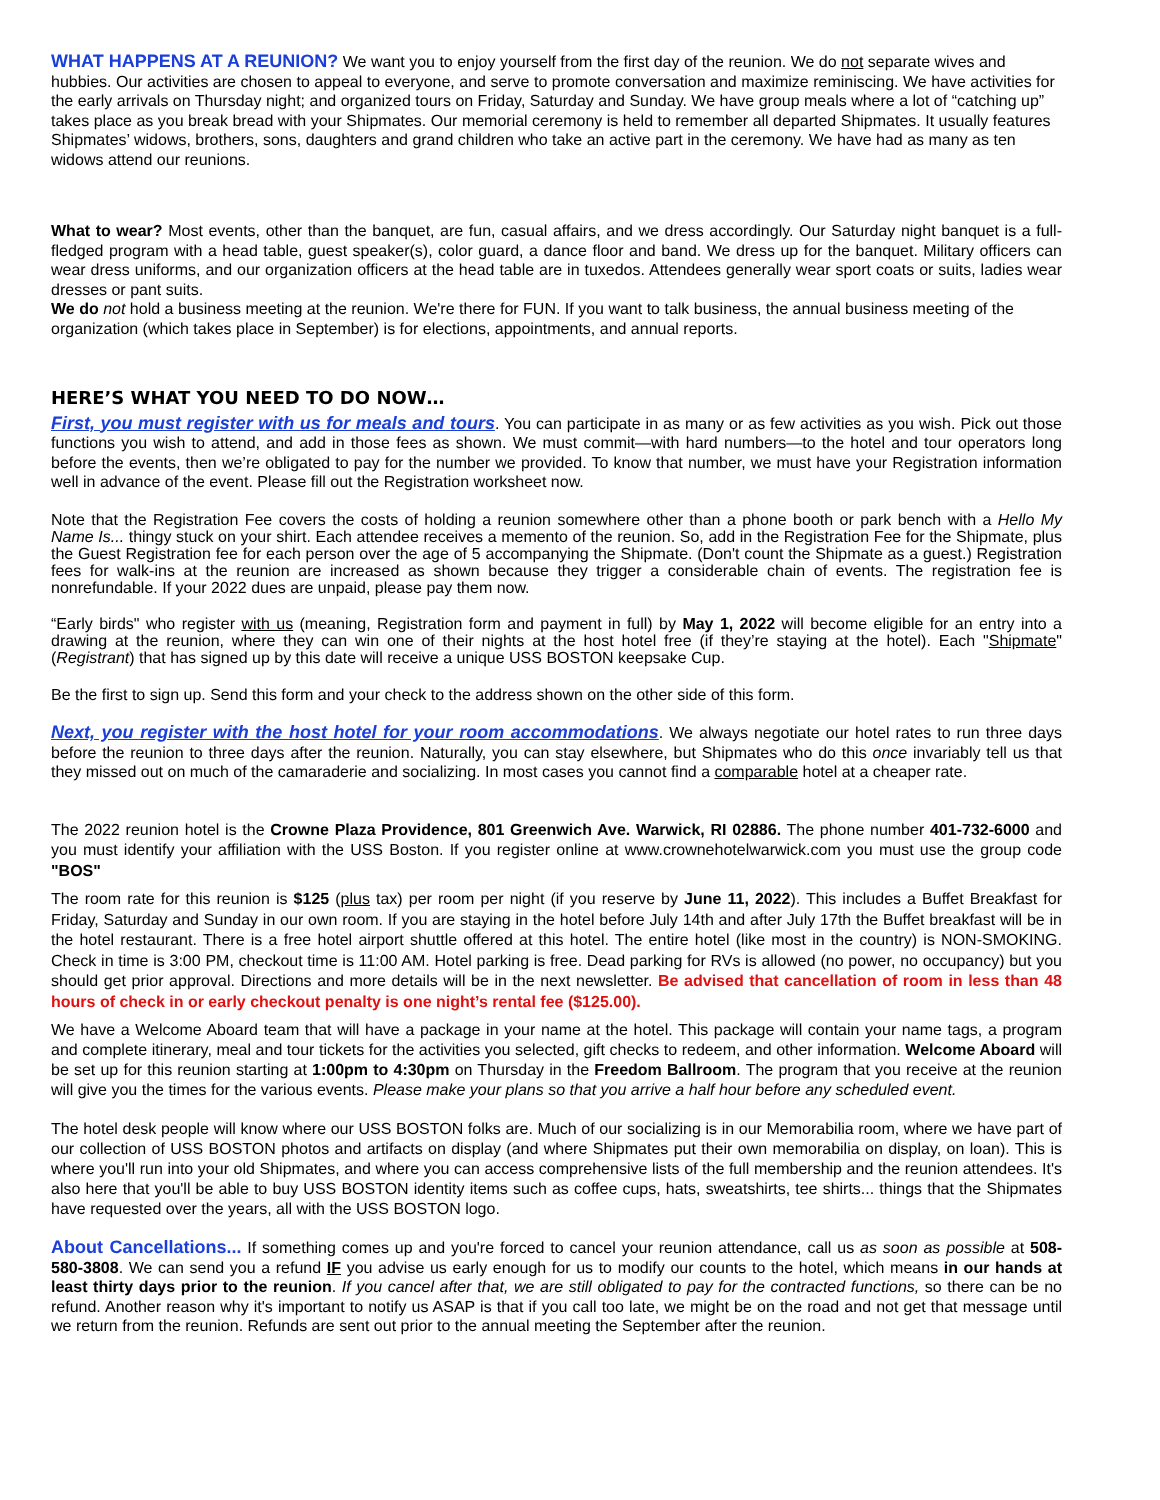WHAT HAPPENS AT A REUNION? We want you to enjoy yourself from the first day of the reunion. We do not separate wives and hubbies. Our activities are chosen to appeal to everyone, and serve to promote conversation and maximize reminiscing. We have activities for the early arrivals on Thursday night; and organized tours on Friday, Saturday and Sunday. We have group meals where a lot of “catching up” takes place as you break bread with your Shipmates. Our memorial ceremony is held to remember all departed Shipmates. It usually features Shipmates’ widows, brothers, sons, daughters and grand children who take an active part in the ceremony. We have had as many as ten widows attend our reunions.
What to wear? Most events, other than the banquet, are fun, casual affairs, and we dress accordingly. Our Saturday night banquet is a full-fledged program with a head table, guest speaker(s), color guard, a dance floor and band. We dress up for the banquet. Military officers can wear dress uniforms, and our organization officers at the head table are in tuxedos. Attendees generally wear sport coats or suits, ladies wear dresses or pant suits.
We do not hold a business meeting at the reunion. We're there for FUN. If you want to talk business, the annual business meeting of the organization (which takes place in September) is for elections, appointments, and annual reports.
HERE’S WHAT YOU NEED TO DO NOW…
First, you must register with us for meals and tours. You can participate in as many or as few activities as you wish. Pick out those functions you wish to attend, and add in those fees as shown. We must commit—with hard numbers—to the hotel and tour operators long before the events, then we’re obligated to pay for the number we provided. To know that number, we must have your Registration information well in advance of the event. Please fill out the Registration worksheet now.
Note that the Registration Fee covers the costs of holding a reunion somewhere other than a phone booth or park bench with a Hello My Name Is... thingy stuck on your shirt. Each attendee receives a memento of the reunion. So, add in the Registration Fee for the Shipmate, plus the Guest Registration fee for each person over the age of 5 accompanying the Shipmate. (Don't count the Shipmate as a guest.) Registration fees for walk-ins at the reunion are increased as shown because they trigger a considerable chain of events. The registration fee is nonrefundable. If your 2022 dues are unpaid, please pay them now.
“Early birds" who register with us (meaning, Registration form and payment in full) by May 1, 2022 will become eligible for an entry into a drawing at the reunion, where they can win one of their nights at the host hotel free (if they’re staying at the hotel). Each "Shipmate" (Registrant) that has signed up by this date will receive a unique USS BOSTON keepsake Cup.
Be the first to sign up. Send this form and your check to the address shown on the other side of this form.
Next, you register with the host hotel for your room accommodations. We always negotiate our hotel rates to run three days before the reunion to three days after the reunion. Naturally, you can stay elsewhere, but Shipmates who do this once invariably tell us that they missed out on much of the camaraderie and socializing. In most cases you cannot find a comparable hotel at a cheaper rate.
The 2022 reunion hotel is the Crowne Plaza Providence, 801 Greenwich Ave. Warwick, RI 02886. The phone number 401-732-6000 and you must identify your affiliation with the USS Boston. If you register online at www.crownehotelwarwick.com you must use the group code "BOS"
The room rate for this reunion is $125 (plus tax) per room per night (if you reserve by June 11, 2022). This includes a Buffet Breakfast for Friday, Saturday and Sunday in our own room. If you are staying in the hotel before July 14th and after July 17th the Buffet breakfast will be in the hotel restaurant. There is a free hotel airport shuttle offered at this hotel. The entire hotel (like most in the country) is NON-SMOKING. Check in time is 3:00 PM, checkout time is 11:00 AM. Hotel parking is free. Dead parking for RVs is allowed (no power, no occupancy) but you should get prior approval. Directions and more details will be in the next newsletter. Be advised that cancellation of room in less than 48 hours of check in or early checkout penalty is one night’s rental fee ($125.00).
We have a Welcome Aboard team that will have a package in your name at the hotel. This package will contain your name tags, a program and complete itinerary, meal and tour tickets for the activities you selected, gift checks to redeem, and other information. Welcome Aboard will be set up for this reunion starting at 1:00pm to 4:30pm on Thursday in the Freedom Ballroom. The program that you receive at the reunion will give you the times for the various events. Please make your plans so that you arrive a half hour before any scheduled event.
The hotel desk people will know where our USS BOSTON folks are. Much of our socializing is in our Memorabilia room, where we have part of our collection of USS BOSTON photos and artifacts on display (and where Shipmates put their own memorabilia on display, on loan). This is where you'll run into your old Shipmates, and where you can access comprehensive lists of the full membership and the reunion attendees. It's also here that you'll be able to buy USS BOSTON identity items such as coffee cups, hats, sweatshirts, tee shirts... things that the Shipmates have requested over the years, all with the USS BOSTON logo.
About Cancellations... If something comes up and you're forced to cancel your reunion attendance, call us as soon as possible at 508-580-3808. We can send you a refund IF you advise us early enough for us to modify our counts to the hotel, which means in our hands at least thirty days prior to the reunion. If you cancel after that, we are still obligated to pay for the contracted functions, so there can be no refund. Another reason why it's important to notify us ASAP is that if you call too late, we might be on the road and not get that message until we return from the reunion. Refunds are sent out prior to the annual meeting the September after the reunion.